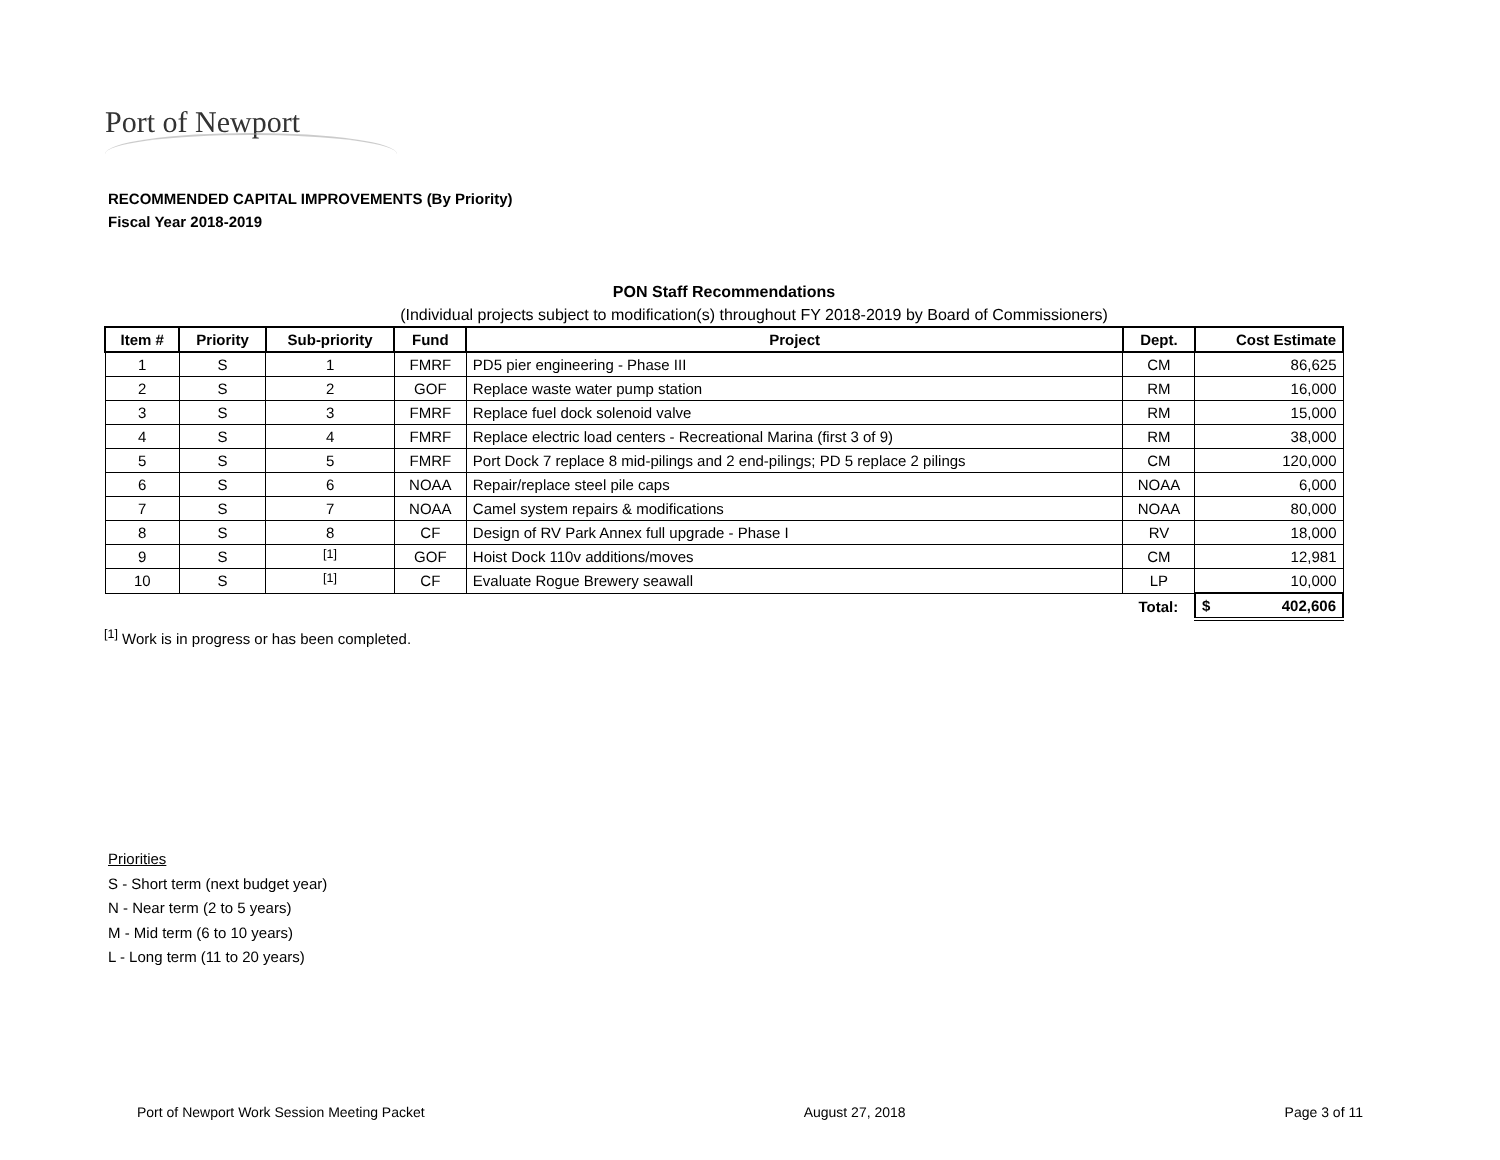Port of Newport
RECOMMENDED CAPITAL IMPROVEMENTS (By Priority)
Fiscal Year 2018-2019
PON Staff Recommendations
(Individual projects subject to modification(s) throughout FY 2018-2019 by Board of Commissioners)
| Item # | Priority | Sub-priority | Fund | Project | Dept. | Cost Estimate |
| --- | --- | --- | --- | --- | --- | --- |
| 1 | S | 1 | FMRF | PD5 pier engineering - Phase III | CM | 86,625 |
| 2 | S | 2 | GOF | Replace waste water pump station | RM | 16,000 |
| 3 | S | 3 | FMRF | Replace fuel dock solenoid valve | RM | 15,000 |
| 4 | S | 4 | FMRF | Replace electric load centers - Recreational Marina (first 3 of 9) | RM | 38,000 |
| 5 | S | 5 | FMRF | Port Dock 7 replace 8 mid-pilings and 2 end-pilings; PD 5 replace 2 pilings | CM | 120,000 |
| 6 | S | 6 | NOAA | Repair/replace steel pile caps | NOAA | 6,000 |
| 7 | S | 7 | NOAA | Camel system repairs & modifications | NOAA | 80,000 |
| 8 | S | 8 | CF | Design of RV Park Annex full upgrade - Phase I | RV | 18,000 |
| 9 | S | <sup>[1]</sup> | GOF | Hoist Dock 110v additions/moves | CM | 12,981 |
| 10 | S | <sup>[1]</sup> | CF | Evaluate Rogue Brewery seawall | LP | 10,000 |
| | | | | | Total: | $ 402,606 |
<sup>[1]</sup> Work is in progress or has been completed.
Priorities
S - Short term (next budget year)
N - Near term (2 to 5 years)
M - Mid term (6 to 10 years)
L - Long term (11 to 20 years)
Port of Newport Work Session Meeting Packet August 27, 2018 Page 3 of 11